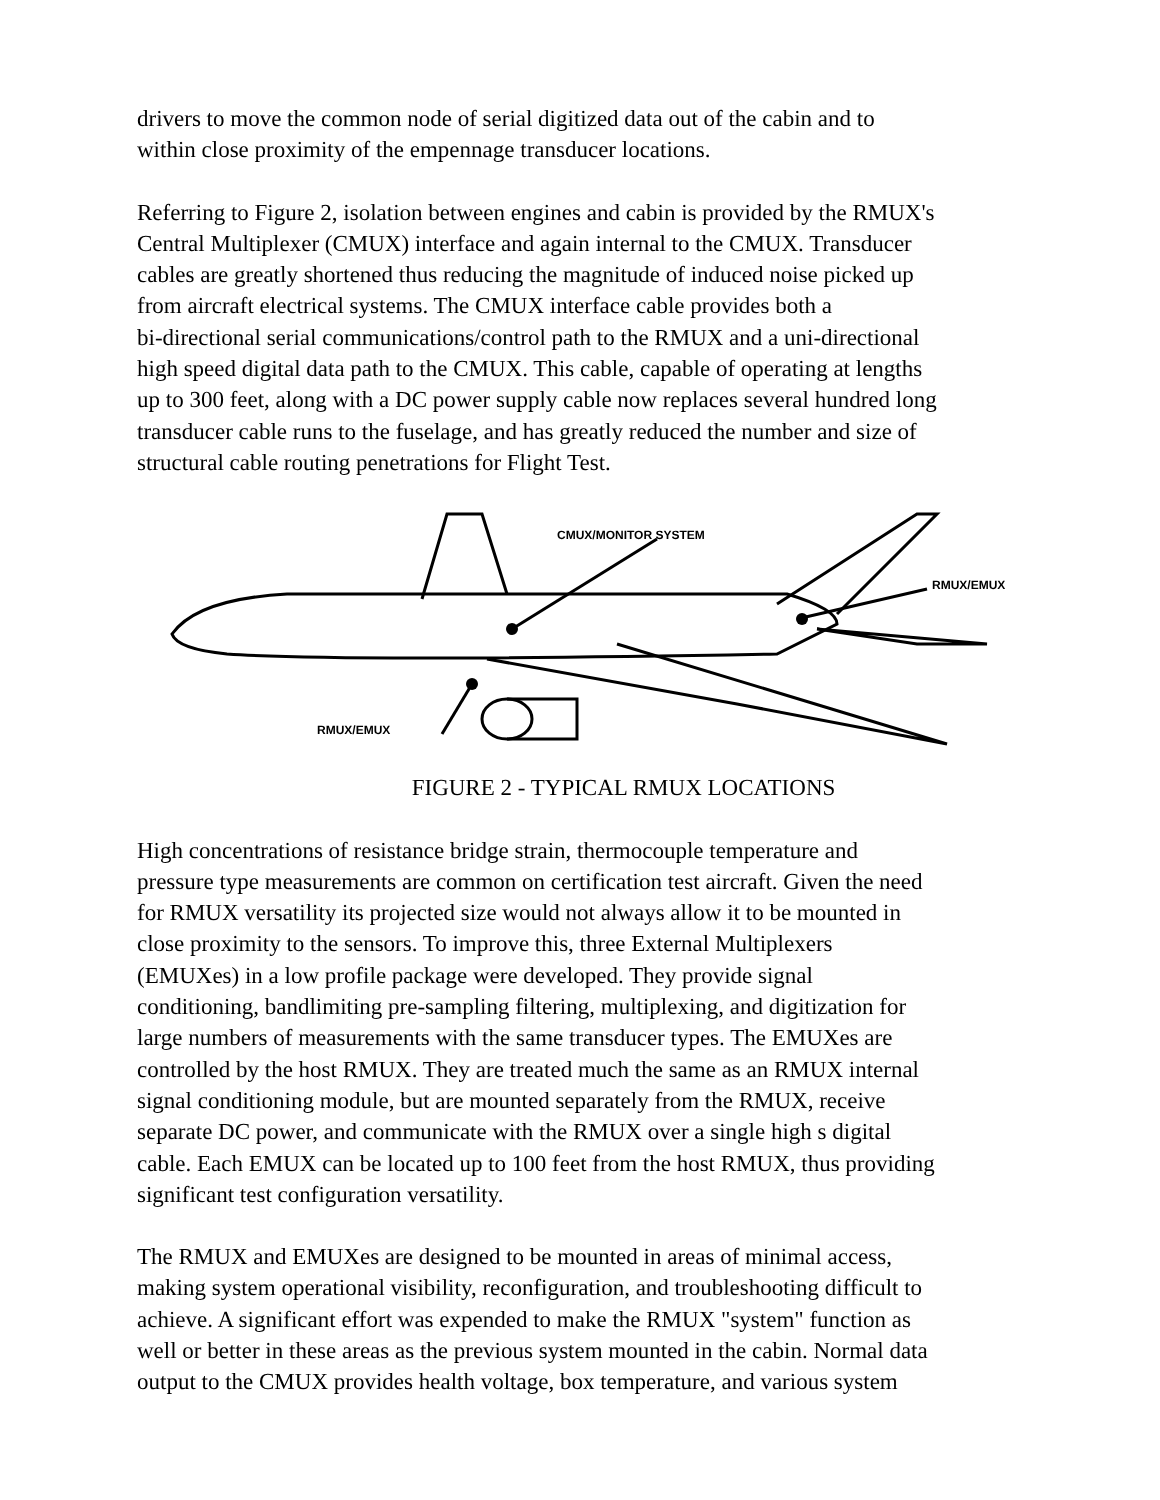drivers to move the common node of serial digitized data out of the cabin and to
within close proximity of the empennage transducer locations.
Referring to Figure 2, isolation between engines and cabin is provided by the RMUX's
Central Multiplexer (CMUX) interface and again internal to the CMUX. Transducer
cables are greatly shortened thus reducing the magnitude of induced noise picked up
from aircraft electrical systems. The CMUX interface cable provides both a
bi-directional serial communications/control path to the RMUX and a uni-directional
high speed digital data path to the CMUX. This cable, capable of operating at lengths
up to 300 feet, along with a DC power supply cable now replaces several hundred long
transducer cable runs to the fuselage, and has greatly reduced the number and size of
structural cable routing penetrations for Flight Test.
CMUX/MONITOR SYSTEM
RMUX/EMUX
RMUX/EMUX
FIGURE 2 - TYPICAL RMUX LOCATIONS
High concentrations of resistance bridge strain, thermocouple temperature and
pressure type measurements are common on certification test aircraft. Given the need
for RMUX versatility its projected size would not always allow it to be mounted in
close proximity to the sensors. To improve this, three External Multiplexers
(EMUXes) in a low profile package were developed. They provide signal
conditioning, bandlimiting pre-sampling filtering, multiplexing, and digitization for
large numbers of measurements with the same transducer types. The EMUXes are
controlled by the host RMUX. They are treated much the same as an RMUX internal
signal conditioning module, but are mounted separately from the RMUX, receive
separate DC power, and communicate with the RMUX over a single high s digital
cable. Each EMUX can be located up to 100 feet from the host RMUX, thus providing
significant test configuration versatility.
The RMUX and EMUXes are designed to be mounted in areas of minimal access,
making system operational visibility, reconfiguration, and troubleshooting difficult to
achieve. A significant effort was expended to make the RMUX "system" function as
well or better in these areas as the previous system mounted in the cabin. Normal data
output to the CMUX provides health voltage, box temperature, and various system